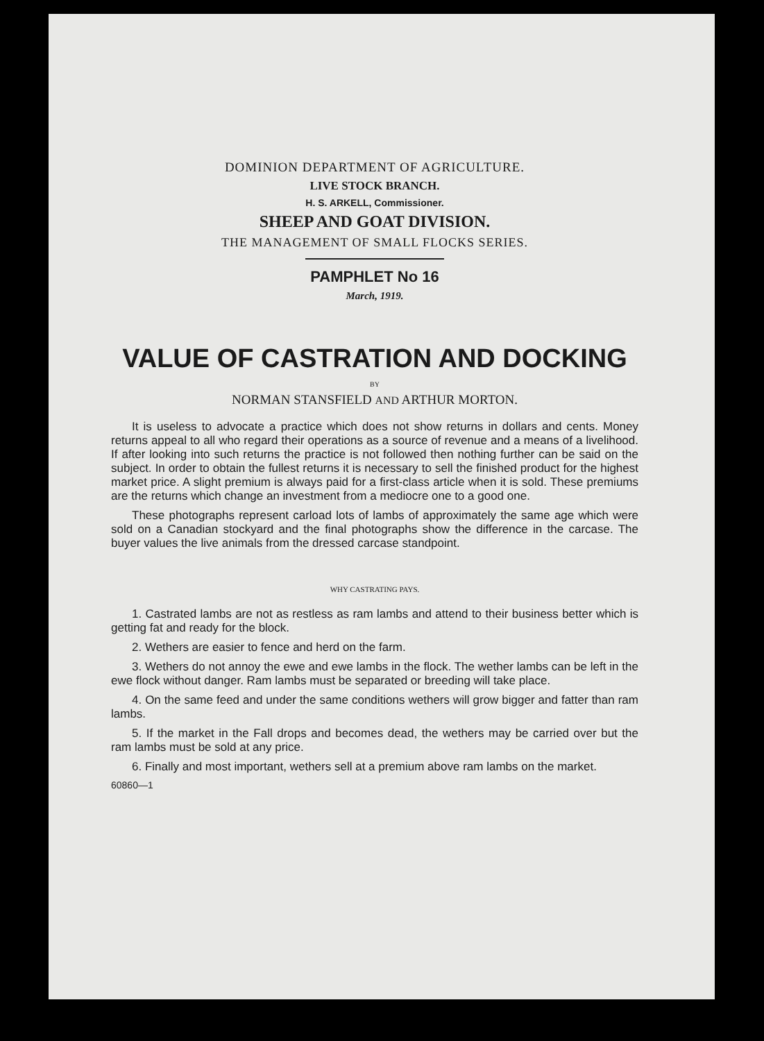DOMINION DEPARTMENT OF AGRICULTURE.
LIVE STOCK BRANCH.
H. S. ARKELL, Commissioner.
SHEEP AND GOAT DIVISION.
THE MANAGEMENT OF SMALL FLOCKS SERIES.
PAMPHLET No 16
March, 1919.
VALUE OF CASTRATION AND DOCKING
BY
NORMAN STANSFIELD AND ARTHUR MORTON.
It is useless to advocate a practice which does not show returns in dollars and cents. Money returns appeal to all who regard their operations as a source of revenue and a means of a livelihood. If after looking into such returns the practice is not followed then nothing further can be said on the subject. In order to obtain the fullest returns it is necessary to sell the finished product for the highest market price. A slight premium is always paid for a first-class article when it is sold. These premiums are the returns which change an investment from a mediocre one to a good one.
These photographs represent carload lots of lambs of approximately the same age which were sold on a Canadian stockyard and the final photographs show the difference in the carcase. The buyer values the live animals from the dressed carcase standpoint.
WHY CASTRATING PAYS.
1. Castrated lambs are not as restless as ram lambs and attend to their business better which is getting fat and ready for the block.
2. Wethers are easier to fence and herd on the farm.
3. Wethers do not annoy the ewe and ewe lambs in the flock. The wether lambs can be left in the ewe flock without danger. Ram lambs must be separated or breeding will take place.
4. On the same feed and under the same conditions wethers will grow bigger and fatter than ram lambs.
5. If the market in the Fall drops and becomes dead, the wethers may be carried over but the ram lambs must be sold at any price.
6. Finally and most important, wethers sell at a premium above ram lambs on the market.
60860—1